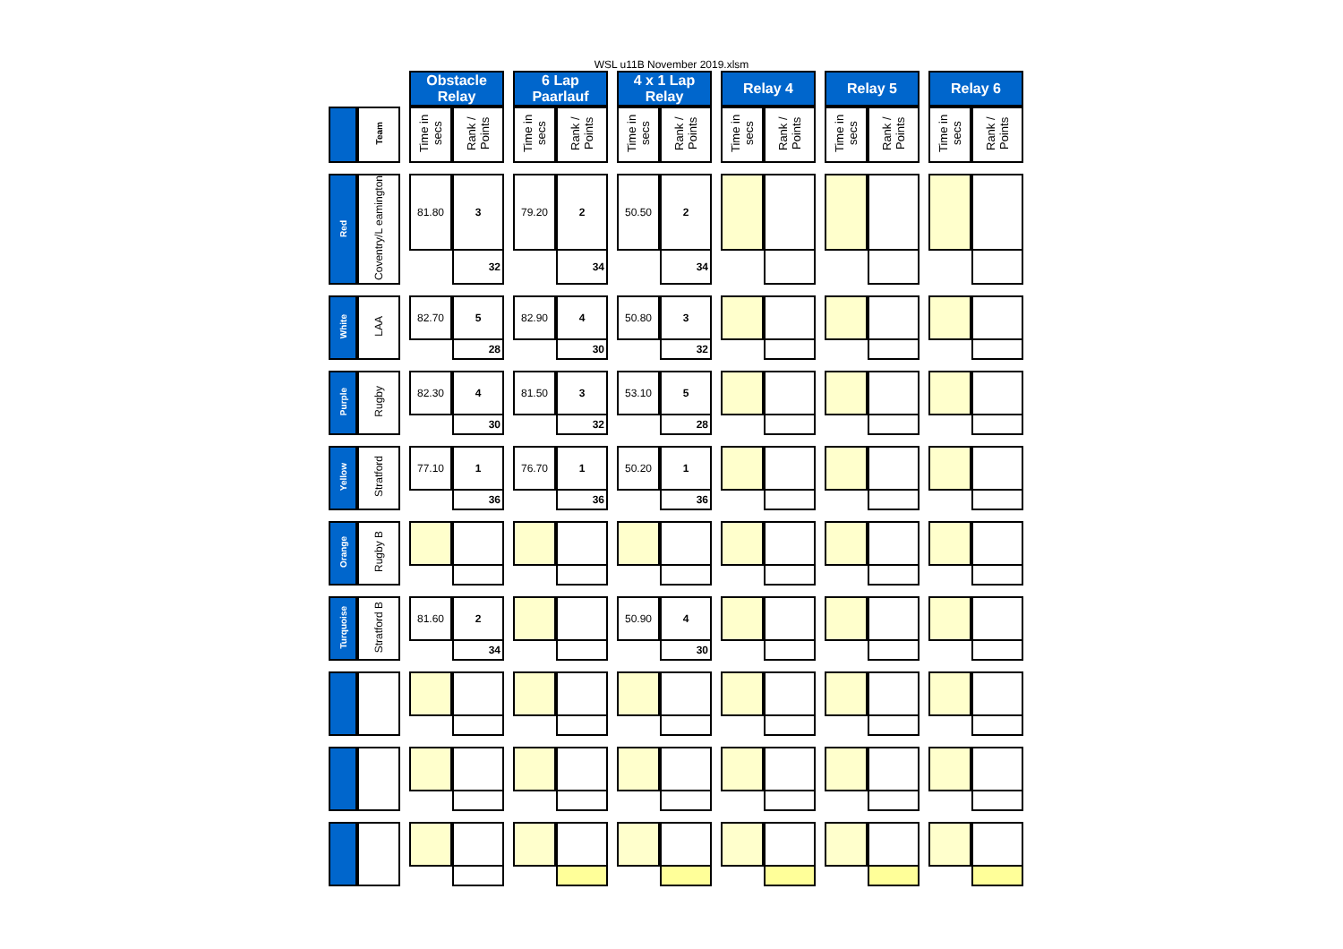WSL u11B November 2019.xlsm
| | | | Obstacle Relay | | | 6 Lap Paarlauf | | | 4 x 1 Lap Relay | | | Relay 4 | | | Relay 5 | | | Relay 6 | |
| | Team | | Time in secs | Rank / Points | | Time in secs | Rank / Points | | Time in secs | Rank / Points | | Time in secs | Rank / Points | | Time in secs | Rank / Points | | Time in secs | Rank / Points |
| Red | Coventry/L eamington | | 81.80 | 3 | | 79.20 | 2 | | 50.50 | 2 | | | | | | | | | |
| | | | | 32 | | | 34 | | | 34 | | | | | | | | | |
| White | LAA | | 82.70 | 5 | | 82.90 | 4 | | 50.80 | 3 | | | | | | | | | |
| | | | | 28 | | | 30 | | | 32 | | | | | | | | | |
| Purple | Rugby | | 82.30 | 4 | | 81.50 | 3 | | 53.10 | 5 | | | | | | | | | |
| | | | | 30 | | | 32 | | | 28 | | | | | | | | | |
| Yellow | Stratford | | 77.10 | 1 | | 76.70 | 1 | | 50.20 | 1 | | | | | | | | | |
| | | | | 36 | | | 36 | | | 36 | | | | | | | | | |
| Orange | Rugby B | | | | | | | | | | | | | | | | | | |
| Turquoise | Stratford B | | 81.60 | 2 | | | | | 50.90 | 4 | | | | | | | | | |
| | | | | 34 | | | | | | 30 | | | | | | | | | |